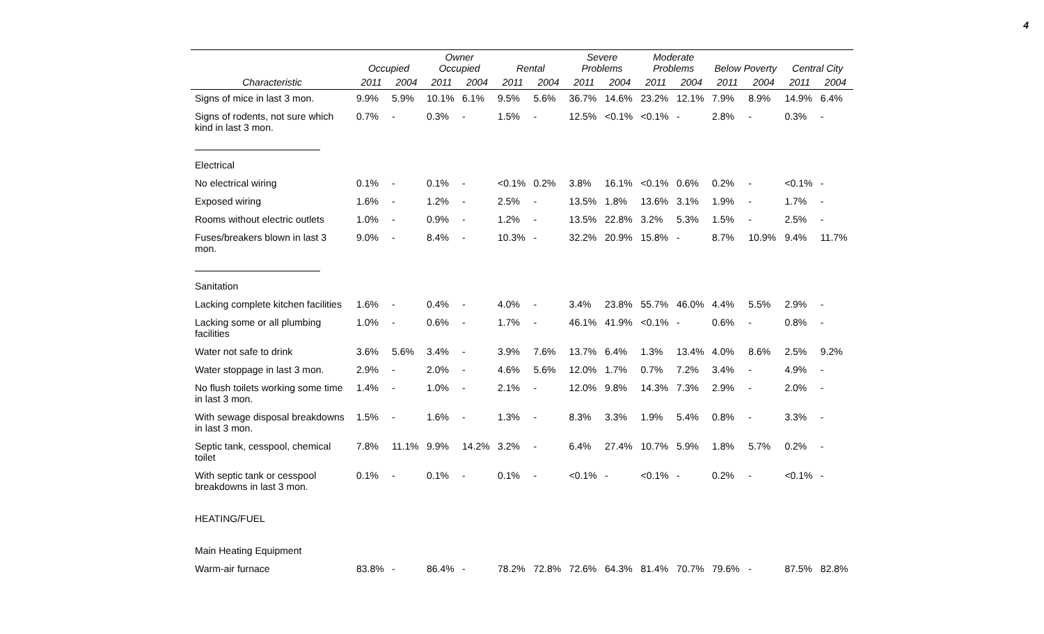4
| | Occupied | | Owner Occupied | | Rental | | Severe Problems | | Moderate Problems | | Below Poverty | | Central City | |
| --- | --- | --- | --- | --- | --- | --- | --- | --- | --- | --- | --- | --- | --- | --- |
| Characteristic | 2011 | 2004 | 2011 | 2004 | 2011 | 2004 | 2011 | 2004 | 2011 | 2004 | 2011 | 2004 | 2011 | 2004 |
| Signs of mice in last 3 mon. | 9.9% | 5.9% | 10.1% | 6.1% | 9.5% | 5.6% | 36.7% | 14.6% | 23.2% | 12.1% | 7.9% | 8.9% | 14.9% | 6.4% |
| Signs of rodents, not sure which kind in last 3 mon. | 0.7% | - | 0.3% | - | 1.5% | - | 12.5% | <0.1% | <0.1% | - | 2.8% | - | 0.3% | - |
| Electrical | | | | | | | | | | | | | | |
| No electrical wiring | 0.1% | - | 0.1% | - | <0.1% | 0.2% | 3.8% | 16.1% | <0.1% | 0.6% | 0.2% | - | <0.1% | - |
| Exposed wiring | 1.6% | - | 1.2% | - | 2.5% | - | 13.5% | 1.8% | 13.6% | 3.1% | 1.9% | - | 1.7% | - |
| Rooms without electric outlets | 1.0% | - | 0.9% | - | 1.2% | - | 13.5% | 22.8% | 3.2% | 5.3% | 1.5% | - | 2.5% | - |
| Fuses/breakers blown in last 3 mon. | 9.0% | - | 8.4% | - | 10.3% | - | 32.2% | 20.9% | 15.8% | - | 8.7% | 10.9% | 9.4% | 11.7% |
| Sanitation | | | | | | | | | | | | | | |
| Lacking complete kitchen facilities | 1.6% | - | 0.4% | - | 4.0% | - | 3.4% | 23.8% | 55.7% | 46.0% | 4.4% | 5.5% | 2.9% | - |
| Lacking some or all plumbing facilities | 1.0% | - | 0.6% | - | 1.7% | - | 46.1% | 41.9% | <0.1% | - | 0.6% | - | 0.8% | - |
| Water not safe to drink | 3.6% | 5.6% | 3.4% | - | 3.9% | 7.6% | 13.7% | 6.4% | 1.3% | 13.4% | 4.0% | 8.6% | 2.5% | 9.2% |
| Water stoppage in last 3 mon. | 2.9% | - | 2.0% | - | 4.6% | 5.6% | 12.0% | 1.7% | 0.7% | 7.2% | 3.4% | - | 4.9% | - |
| No flush toilets working some time in last 3 mon. | 1.4% | - | 1.0% | - | 2.1% | - | 12.0% | 9.8% | 14.3% | 7.3% | 2.9% | - | 2.0% | - |
| With sewage disposal breakdowns in last 3 mon. | 1.5% | - | 1.6% | - | 1.3% | - | 8.3% | 3.3% | 1.9% | 5.4% | 0.8% | - | 3.3% | - |
| Septic tank, cesspool, chemical toilet | 7.8% | 11.1% | 9.9% | 14.2% | 3.2% | - | 6.4% | 27.4% | 10.7% | 5.9% | 1.8% | 5.7% | 0.2% | - |
| With septic tank or cesspool breakdowns in last 3 mon. | 0.1% | - | 0.1% | - | 0.1% | - | <0.1% | - | <0.1% | - | 0.2% | - | <0.1% | - |
| HEATING/FUEL | | | | | | | | | | | | | | |
| Main Heating Equipment | | | | | | | | | | | | | | |
| Warm-air furnace | 83.8% | - | 86.4% | - | 78.2% | 72.8% | 72.6% | 64.3% | 81.4% | 70.7% | 79.6% | - | 87.5% | 82.8% |